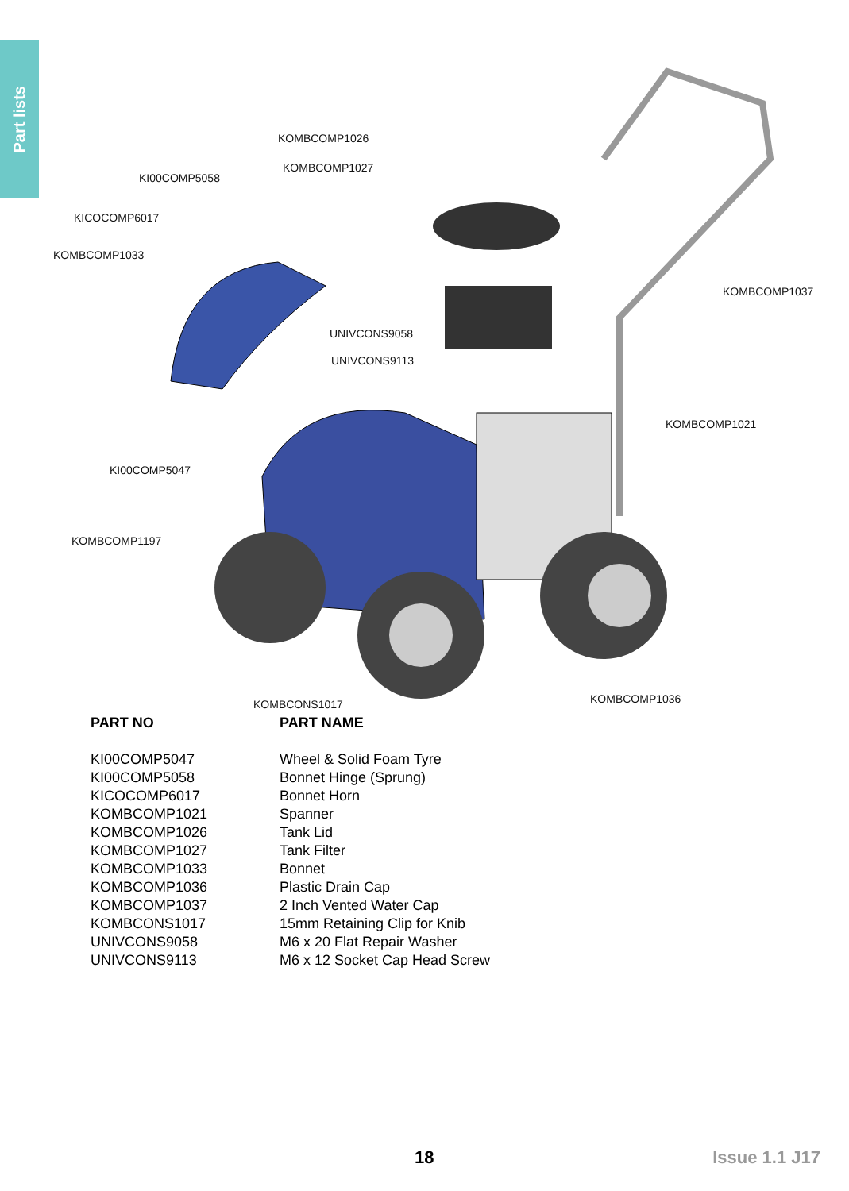Part lists
KOMBCOMP1026
KOMBCOMP1027
KI00COMP5058
KICOCOMP6017
KOMBCOMP1033
KOMBCOMP1037
UNIVCONS9058
UNIVCONS9113
KOMBCOMP1021
KI00COMP5047
KOMBCOMP1197
KOMBCOMP1036
KOMBCONS1017
| PART NO | PART NAME |
| --- | --- |
| KI00COMP5047 | Wheel & Solid Foam Tyre |
| KI00COMP5058 | Bonnet Hinge (Sprung) |
| KICOCOMP6017 | Bonnet Horn |
| KOMBCOMP1021 | Spanner |
| KOMBCOMP1026 | Tank Lid |
| KOMBCOMP1027 | Tank Filter |
| KOMBCOMP1033 | Bonnet |
| KOMBCOMP1036 | Plastic Drain Cap |
| KOMBCOMP1037 | 2 Inch Vented Water Cap |
| KOMBCONS1017 | 15mm Retaining Clip for Knib |
| UNIVCONS9058 | M6 x 20 Flat Repair Washer |
| UNIVCONS9113 | M6 x 12 Socket Cap Head Screw |
18 Issue 1.1 J17